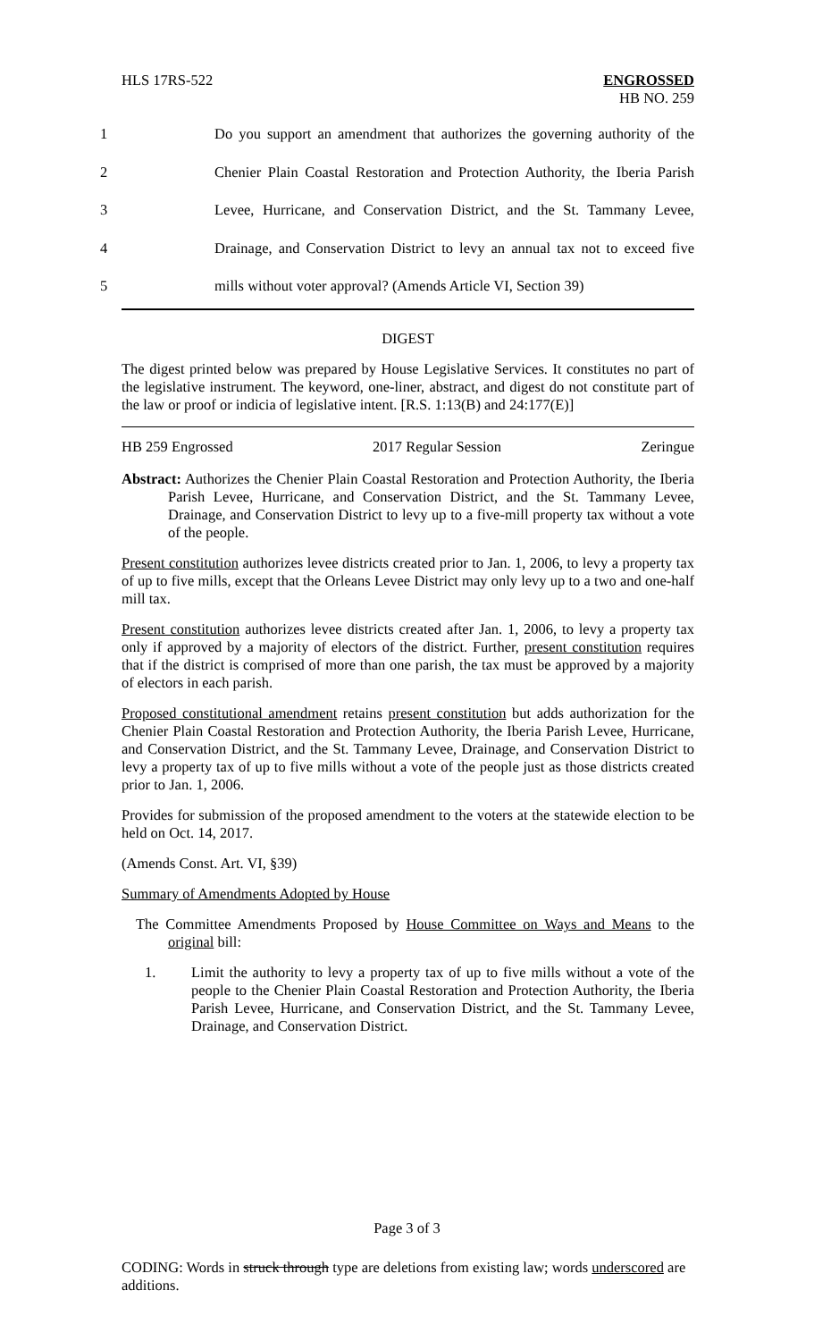HLS 17RS-522
ENGROSSED
HB NO. 259
1
Do you support an amendment that authorizes the governing authority of the
2
Chenier Plain Coastal Restoration and Protection Authority, the Iberia Parish
3
Levee, Hurricane, and Conservation District, and the St. Tammany Levee,
4
Drainage, and Conservation District to levy an annual tax not to exceed five
5
mills without voter approval? (Amends Article VI, Section 39)
DIGEST
The digest printed below was prepared by House Legislative Services. It constitutes no part of the legislative instrument. The keyword, one-liner, abstract, and digest do not constitute part of the law or proof or indicia of legislative intent. [R.S. 1:13(B) and 24:177(E)]
HB 259 Engrossed 2017 Regular Session Zeringue
Abstract: Authorizes the Chenier Plain Coastal Restoration and Protection Authority, the Iberia Parish Levee, Hurricane, and Conservation District, and the St. Tammany Levee, Drainage, and Conservation District to levy up to a five-mill property tax without a vote of the people.
Present constitution authorizes levee districts created prior to Jan. 1, 2006, to levy a property tax of up to five mills, except that the Orleans Levee District may only levy up to a two and one-half mill tax.
Present constitution authorizes levee districts created after Jan. 1, 2006, to levy a property tax only if approved by a majority of electors of the district. Further, present constitution requires that if the district is comprised of more than one parish, the tax must be approved by a majority of electors in each parish.
Proposed constitutional amendment retains present constitution but adds authorization for the Chenier Plain Coastal Restoration and Protection Authority, the Iberia Parish Levee, Hurricane, and Conservation District, and the St. Tammany Levee, Drainage, and Conservation District to levy a property tax of up to five mills without a vote of the people just as those districts created prior to Jan. 1, 2006.
Provides for submission of the proposed amendment to the voters at the statewide election to be held on Oct. 14, 2017.
(Amends Const. Art. VI, §39)
Summary of Amendments Adopted by House
The Committee Amendments Proposed by House Committee on Ways and Means to the original bill:
1. Limit the authority to levy a property tax of up to five mills without a vote of the people to the Chenier Plain Coastal Restoration and Protection Authority, the Iberia Parish Levee, Hurricane, and Conservation District, and the St. Tammany Levee, Drainage, and Conservation District.
Page 3 of 3
CODING: Words in struck through type are deletions from existing law; words underscored are additions.